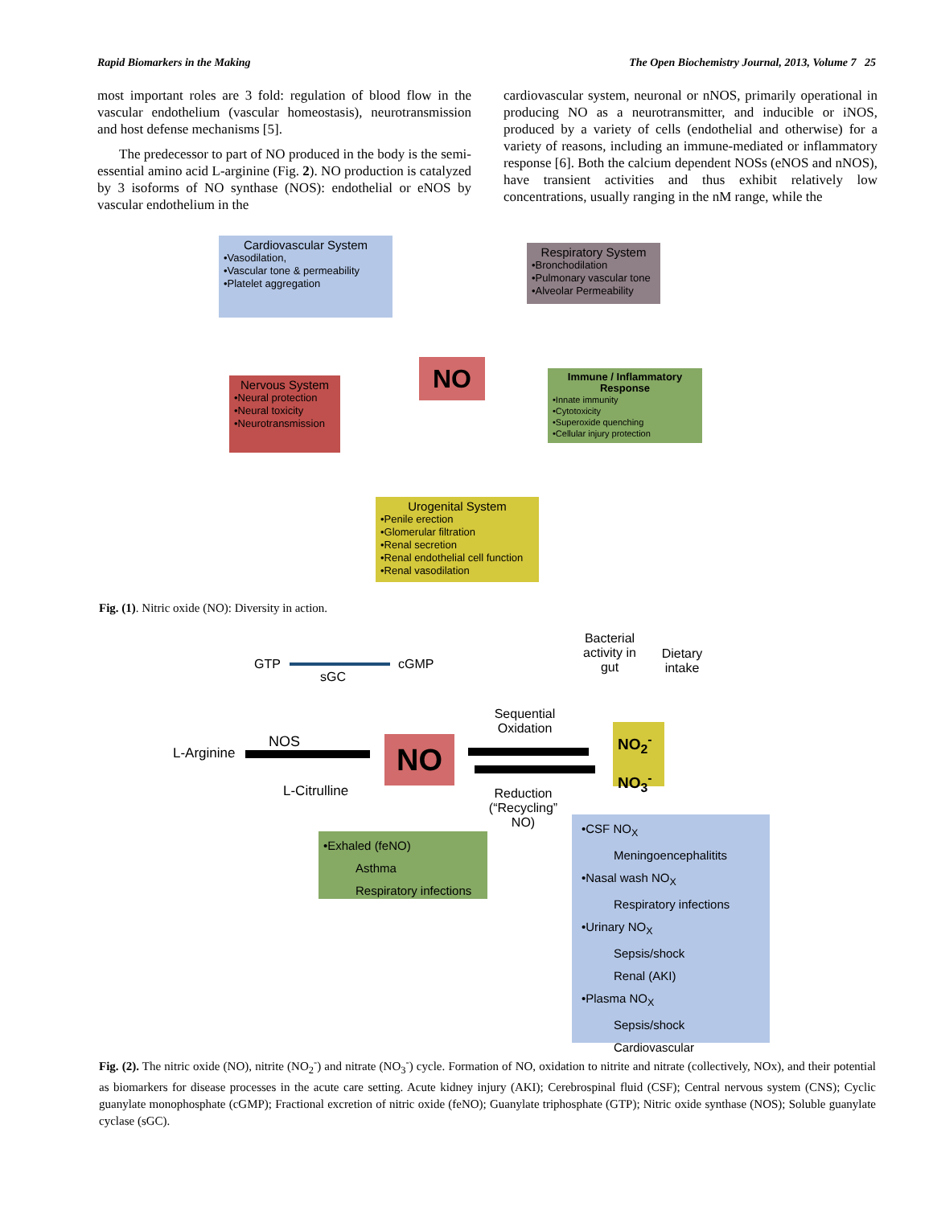Rapid Biomarkers in the Making The Open Biochemistry Journal, 2013, Volume 7 25
most important roles are 3 fold: regulation of blood flow in the vascular endothelium (vascular homeostasis), neurotransmission and host defense mechanisms [5].
The predecessor to part of NO produced in the body is the semi-essential amino acid L-arginine (Fig. 2). NO production is catalyzed by 3 isoforms of NO synthase (NOS): endothelial or eNOS by vascular endothelium in the
cardiovascular system, neuronal or nNOS, primarily operational in producing NO as a neurotransmitter, and inducible or iNOS, produced by a variety of cells (endothelial and otherwise) for a variety of reasons, including an immune-mediated or inflammatory response [6]. Both the calcium dependent NOSs (eNOS and nNOS), have transient activities and thus exhibit relatively low concentrations, usually ranging in the nM range, while the
Cardiovascular System
•Vasodilation,
•Vascular tone & permeability
•Platelet aggregation
Respiratory System
•Bronchodilation
•Pulmonary vascular tone
•Alveolar Permeability
NO
Nervous System
•Neural protection
•Neural toxicity
•Neurotransmission
Immune / Inflammatory Response
•Innate immunity
•Cytotoxicity
•Superoxide quenching
•Cellular injury protection
Urogenital System
•Penile erection
•Glomerular filtration
•Renal secretion
•Renal endothelial cell function
•Renal vasodilation
Fig. (1). Nitric oxide (NO): Diversity in action.
GTP cGMP
sGC
Bacterial activity in gut
Dietary intake
Sequential Oxidation
NOS
L-Arginine
L-Citrulline
NO
NO<sub>2</sub><sup>-</sup>
NO<sub>3</sub><sup>-</sup>
Reduction (“Recycling” NO)
•Exhaled (feNO)
Asthma
Respiratory infections
•CSF NO<sub>X</sub>
Meningoencephalitits
•Nasal wash NO<sub>X</sub>
Respiratory infections
•Urinary NO<sub>X</sub>
Sepsis/shock
Renal (AKI)
•Plasma NO<sub>X</sub>
Sepsis/shock
Cardiovascular
Fig. (2). The nitric oxide (NO), nitrite (NO<sub>2</sub><sup>-</sup>) and nitrate (NO<sub>3</sub><sup>-</sup>) cycle. Formation of NO, oxidation to nitrite and nitrate (collectively, NOx), and their potential as biomarkers for disease processes in the acute care setting. Acute kidney injury (AKI); Cerebrospinal fluid (CSF); Central nervous system (CNS); Cyclic guanylate monophosphate (cGMP); Fractional excretion of nitric oxide (feNO); Guanylate triphosphate (GTP); Nitric oxide synthase (NOS); Soluble guanylate cyclase (sGC).